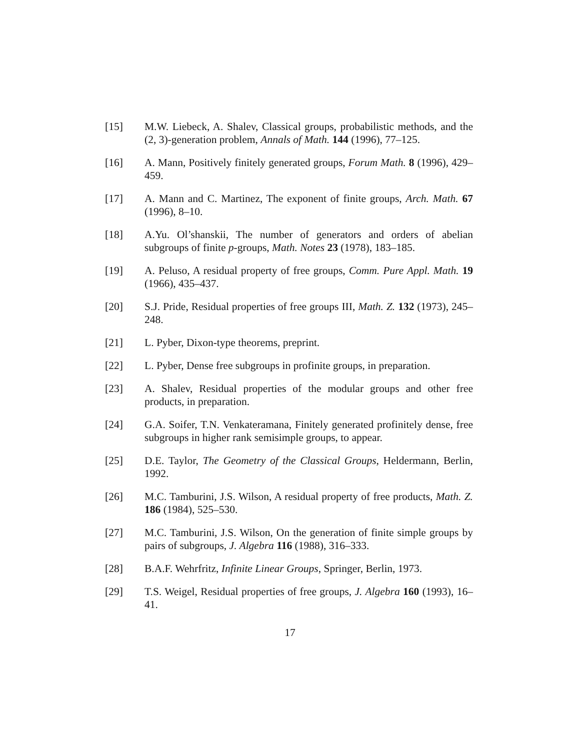[15] M.W. Liebeck, A. Shalev, Classical groups, probabilistic methods, and the (2, 3)-generation problem, Annals of Math. 144 (1996), 77–125.
[16] A. Mann, Positively finitely generated groups, Forum Math. 8 (1996), 429–459.
[17] A. Mann and C. Martinez, The exponent of finite groups, Arch. Math. 67 (1996), 8–10.
[18] A.Yu. Ol’shanskii, The number of generators and orders of abelian subgroups of finite p-groups, Math. Notes 23 (1978), 183–185.
[19] A. Peluso, A residual property of free groups, Comm. Pure Appl. Math. 19 (1966), 435–437.
[20] S.J. Pride, Residual properties of free groups III, Math. Z. 132 (1973), 245–248.
[21] L. Pyber, Dixon-type theorems, preprint.
[22] L. Pyber, Dense free subgroups in profinite groups, in preparation.
[23] A. Shalev, Residual properties of the modular groups and other free products, in preparation.
[24] G.A. Soifer, T.N. Venkateramana, Finitely generated profinitely dense, free subgroups in higher rank semisimple groups, to appear.
[25] D.E. Taylor, The Geometry of the Classical Groups, Heldermann, Berlin, 1992.
[26] M.C. Tamburini, J.S. Wilson, A residual property of free products, Math. Z. 186 (1984), 525–530.
[27] M.C. Tamburini, J.S. Wilson, On the generation of finite simple groups by pairs of subgroups, J. Algebra 116 (1988), 316–333.
[28] B.A.F. Wehrfritz, Infinite Linear Groups, Springer, Berlin, 1973.
[29] T.S. Weigel, Residual properties of free groups, J. Algebra 160 (1993), 16–41.
17